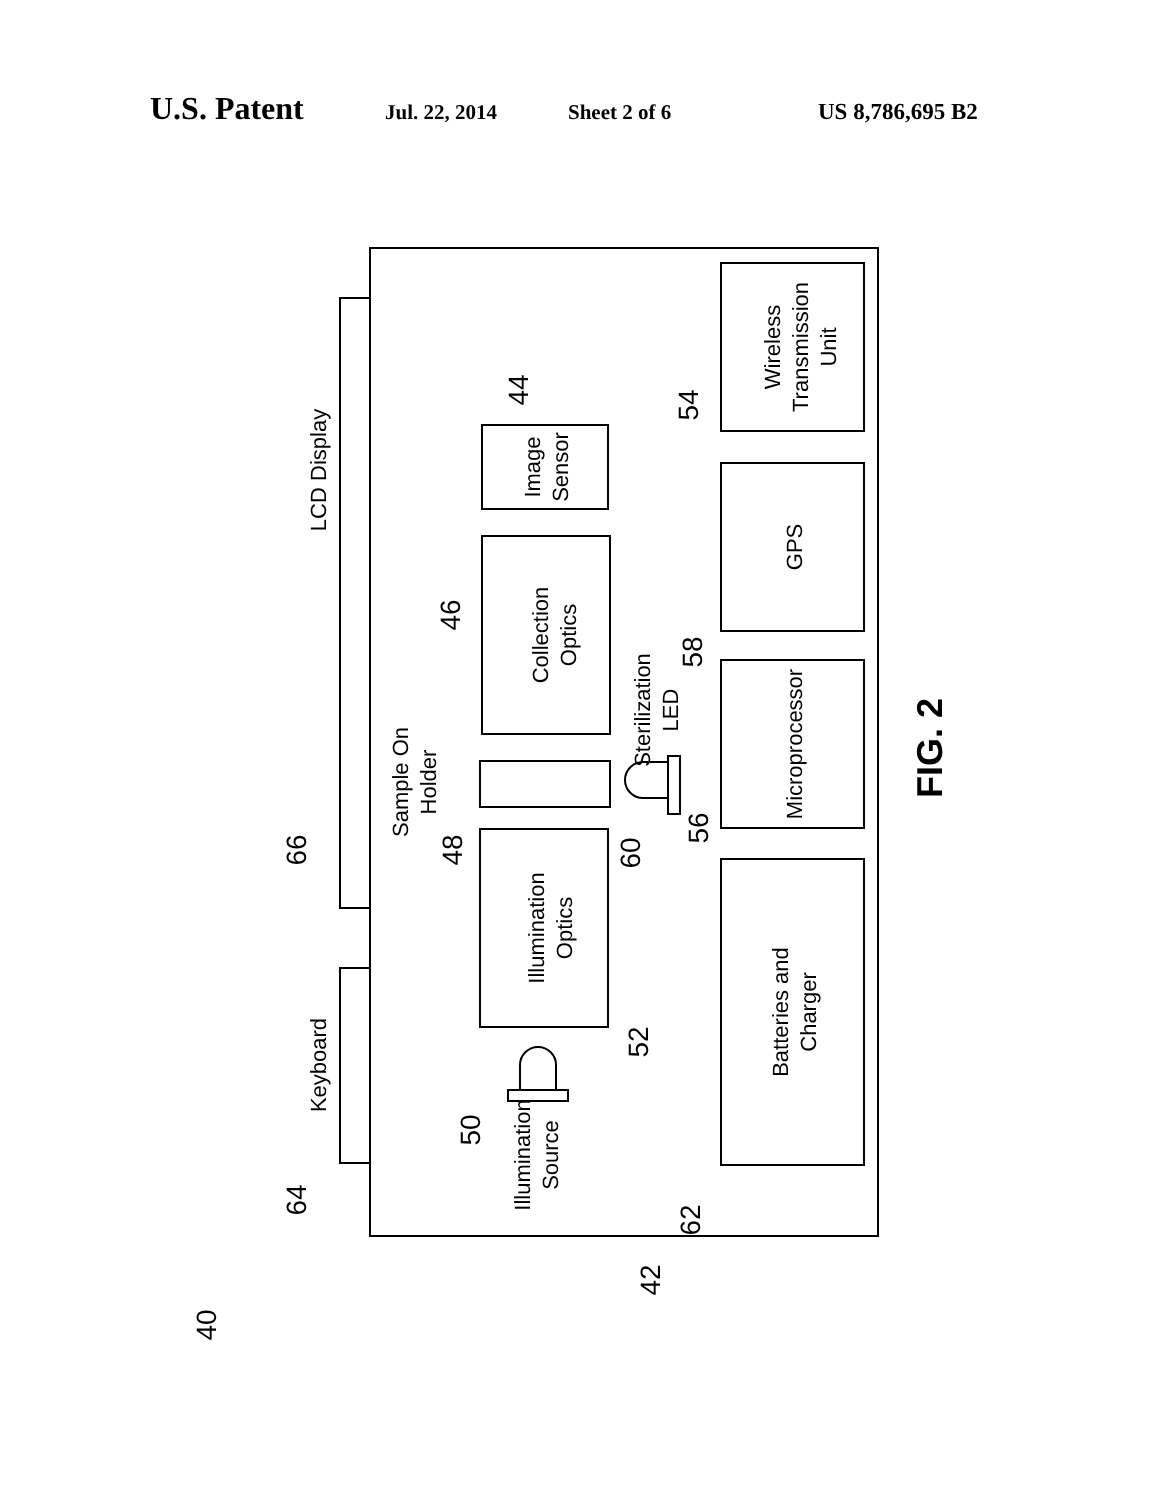U.S. Patent Jul. 22, 2014 Sheet 2 of 6 US 8,786,695 B2
LCD Display
Keyboard
Image
Sensor
Collection
Optics
Illumination
Optics
Sample On
Holder
Sterilization
LED
Illumination
Source
Wireless
Transmission
Unit
GPS
Microprocessor
Batteries and
Charger
44
46
48
50
52
54
56
58
60
62
64
66
42
40
FIG. 2